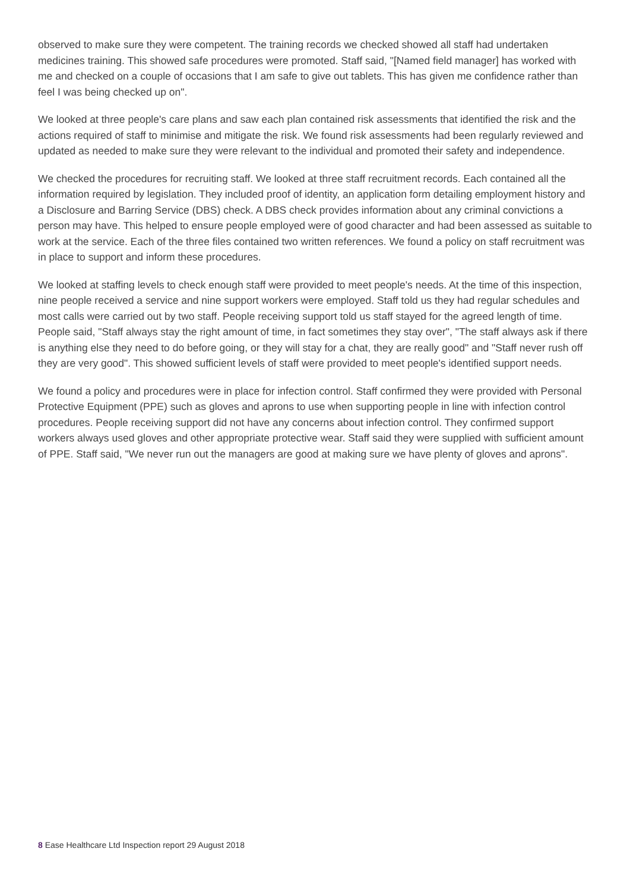observed to make sure they were competent. The training records we checked showed all staff had undertaken medicines training. This showed safe procedures were promoted. Staff said, "[Named field manager] has worked with me and checked on a couple of occasions that I am safe to give out tablets. This has given me confidence rather than feel I was being checked up on".
We looked at three people's care plans and saw each plan contained risk assessments that identified the risk and the actions required of staff to minimise and mitigate the risk. We found risk assessments had been regularly reviewed and updated as needed to make sure they were relevant to the individual and promoted their safety and independence.
We checked the procedures for recruiting staff. We looked at three staff recruitment records. Each contained all the information required by legislation. They included proof of identity, an application form detailing employment history and a Disclosure and Barring Service (DBS) check. A DBS check provides information about any criminal convictions a person may have. This helped to ensure people employed were of good character and had been assessed as suitable to work at the service. Each of the three files contained two written references. We found a policy on staff recruitment was in place to support and inform these procedures.
We looked at staffing levels to check enough staff were provided to meet people's needs. At the time of this inspection, nine people received a service and nine support workers were employed. Staff told us they had regular schedules and most calls were carried out by two staff. People receiving support told us staff stayed for the agreed length of time. People said, "Staff always stay the right amount of time, in fact sometimes they stay over", "The staff always ask if there is anything else they need to do before going, or they will stay for a chat, they are really good" and "Staff never rush off they are very good". This showed sufficient levels of staff were provided to meet people's identified support needs.
We found a policy and procedures were in place for infection control. Staff confirmed they were provided with Personal Protective Equipment (PPE) such as gloves and aprons to use when supporting people in line with infection control procedures. People receiving support did not have any concerns about infection control. They confirmed support workers always used gloves and other appropriate protective wear. Staff said they were supplied with sufficient amount of PPE. Staff said, "We never run out the managers are good at making sure we have plenty of gloves and aprons".
8 Ease Healthcare Ltd Inspection report 29 August 2018